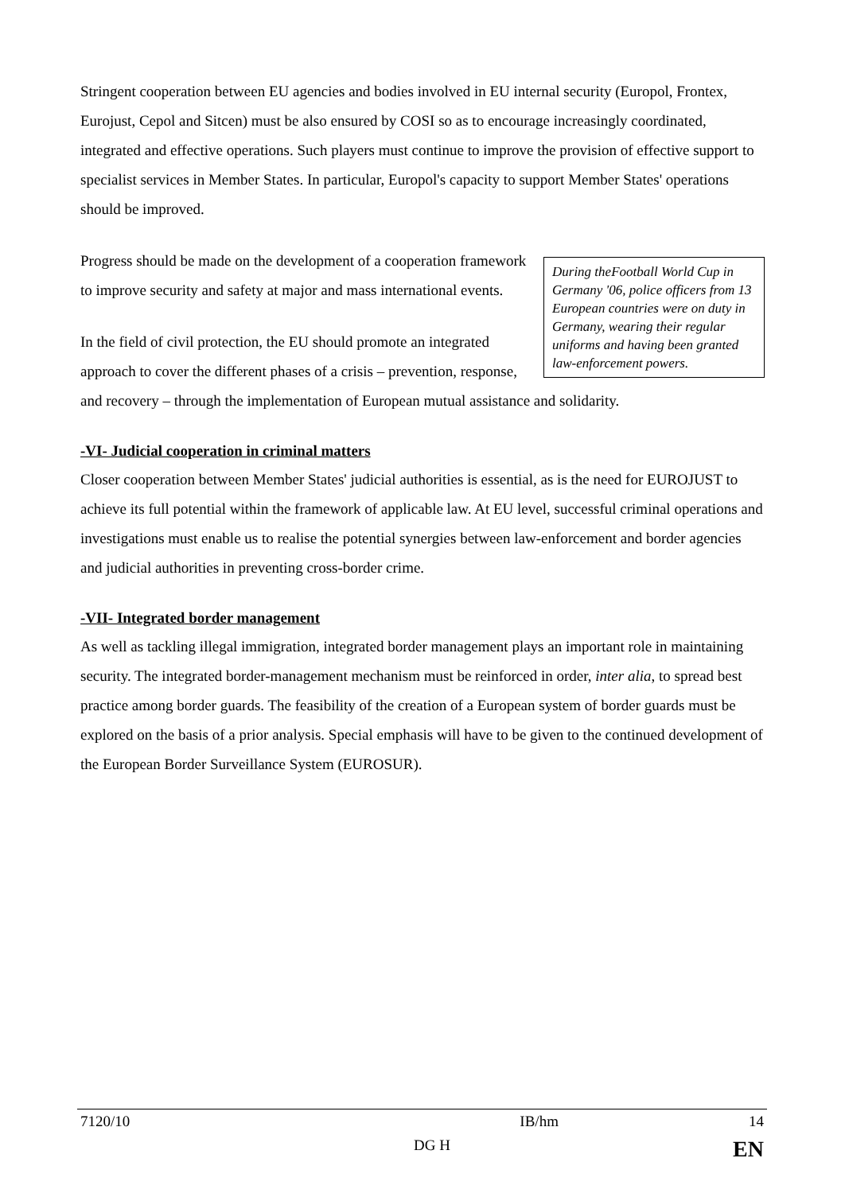Stringent cooperation between EU agencies and bodies involved in EU internal security (Europol, Frontex, Eurojust, Cepol and Sitcen) must be also ensured by COSI so as to encourage increasingly coordinated, integrated and effective operations. Such players must continue to improve the provision of effective support to specialist services in Member States. In particular, Europol's capacity to support Member States' operations should be improved.
During theFootball World Cup in Germany '06, police officers from 13 European countries were on duty in Germany, wearing their regular uniforms and having been granted law-enforcement powers.
Progress should be made on the development of a cooperation framework to improve security and safety at major and mass international events.
In the field of civil protection, the EU should promote an integrated approach to cover the different phases of a crisis – prevention, response, and recovery – through the implementation of European mutual assistance and solidarity.
-VI- Judicial cooperation in criminal matters
Closer cooperation between Member States' judicial authorities is essential, as is the need for EUROJUST to achieve its full potential within the framework of applicable law. At EU level, successful criminal operations and investigations must enable us to realise the potential synergies between law-enforcement and border agencies and judicial authorities in preventing cross-border crime.
-VII- Integrated border management
As well as tackling illegal immigration, integrated border management plays an important role in maintaining security. The integrated border-management mechanism must be reinforced in order, inter alia, to spread best practice among border guards. The feasibility of the creation of a European system of border guards must be explored on the basis of a prior analysis. Special emphasis will have to be given to the continued development of the European Border Surveillance System (EUROSUR).
| 7120/10 | | IB/hm | 14 |
| | DG H | | EN |